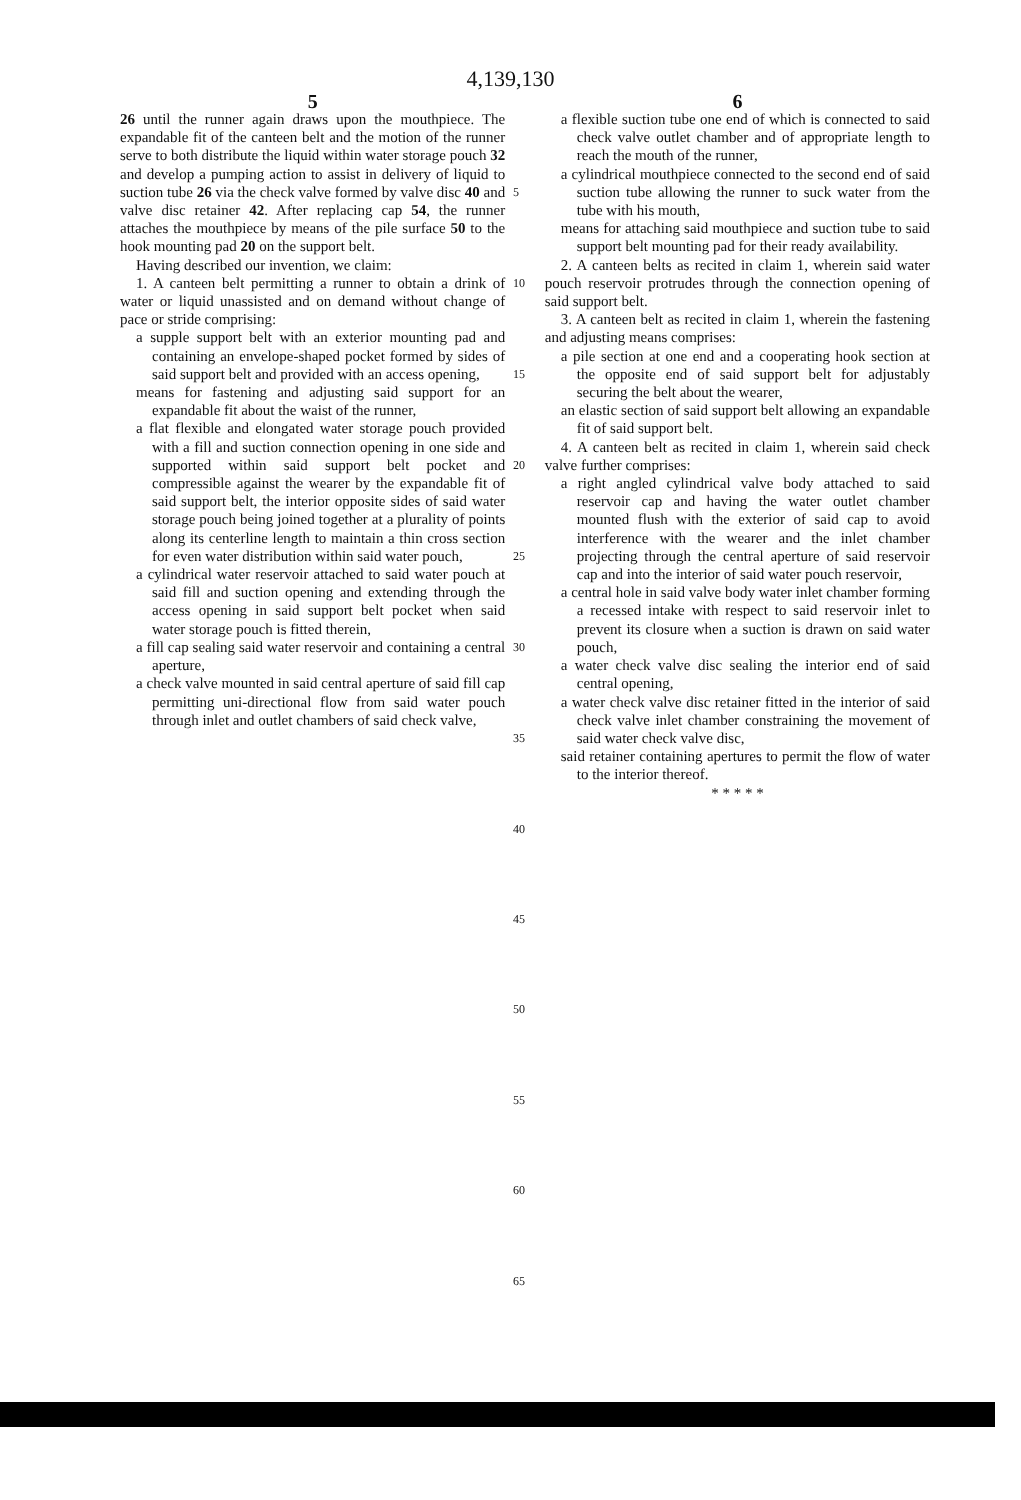4,139,130
5
26 until the runner again draws upon the mouthpiece. The expandable fit of the canteen belt and the motion of the runner serve to both distribute the liquid within water storage pouch 32 and develop a pumping action to assist in delivery of liquid to suction tube 26 via the check valve formed by valve disc 40 and valve disc retainer 42. After replacing cap 54, the runner attaches the mouthpiece by means of the pile surface 50 to the hook mounting pad 20 on the support belt.
Having described our invention, we claim:
1. A canteen belt permitting a runner to obtain a drink of water or liquid unassisted and on demand without change of pace or stride comprising:
a supple support belt with an exterior mounting pad and containing an envelope-shaped pocket formed by sides of said support belt and provided with an access opening,
means for fastening and adjusting said support for an expandable fit about the waist of the runner,
a flat flexible and elongated water storage pouch provided with a fill and suction connection opening in one side and supported within said support belt pocket and compressible against the wearer by the expandable fit of said support belt, the interior opposite sides of said water storage pouch being joined together at a plurality of points along its centerline length to maintain a thin cross section for even water distribution within said water pouch,
a cylindrical water reservoir attached to said water pouch at said fill and suction opening and extending through the access opening in said support belt pocket when said water storage pouch is fitted therein,
a fill cap sealing said water reservoir and containing a central aperture,
a check valve mounted in said central aperture of said fill cap permitting uni-directional flow from said water pouch through inlet and outlet chambers of said check valve,
6
a flexible suction tube one end of which is connected to said check valve outlet chamber and of appropriate length to reach the mouth of the runner,
a cylindrical mouthpiece connected to the second end of said suction tube allowing the runner to suck water from the tube with his mouth,
means for attaching said mouthpiece and suction tube to said support belt mounting pad for their ready availability.
2. A canteen belts as recited in claim 1, wherein said water pouch reservoir protrudes through the connection opening of said support belt.
3. A canteen belt as recited in claim 1, wherein the fastening and adjusting means comprises:
a pile section at one end and a cooperating hook section at the opposite end of said support belt for adjustably securing the belt about the wearer,
an elastic section of said support belt allowing an expandable fit of said support belt.
4. A canteen belt as recited in claim 1, wherein said check valve further comprises:
a right angled cylindrical valve body attached to said reservoir cap and having the water outlet chamber mounted flush with the exterior of said cap to avoid interference with the wearer and the inlet chamber projecting through the central aperture of said reservoir cap and into the interior of said water pouch reservoir,
a central hole in said valve body water inlet chamber forming a recessed intake with respect to said reservoir inlet to prevent its closure when a suction is drawn on said water pouch,
a water check valve disc sealing the interior end of said central opening,
a water check valve disc retainer fitted in the interior of said check valve inlet chamber constraining the movement of said water check valve disc,
said retainer containing apertures to permit the flow of water to the interior thereof.
* * * * *
5
10
15
20
25
30
35
40
45
50
55
60
65